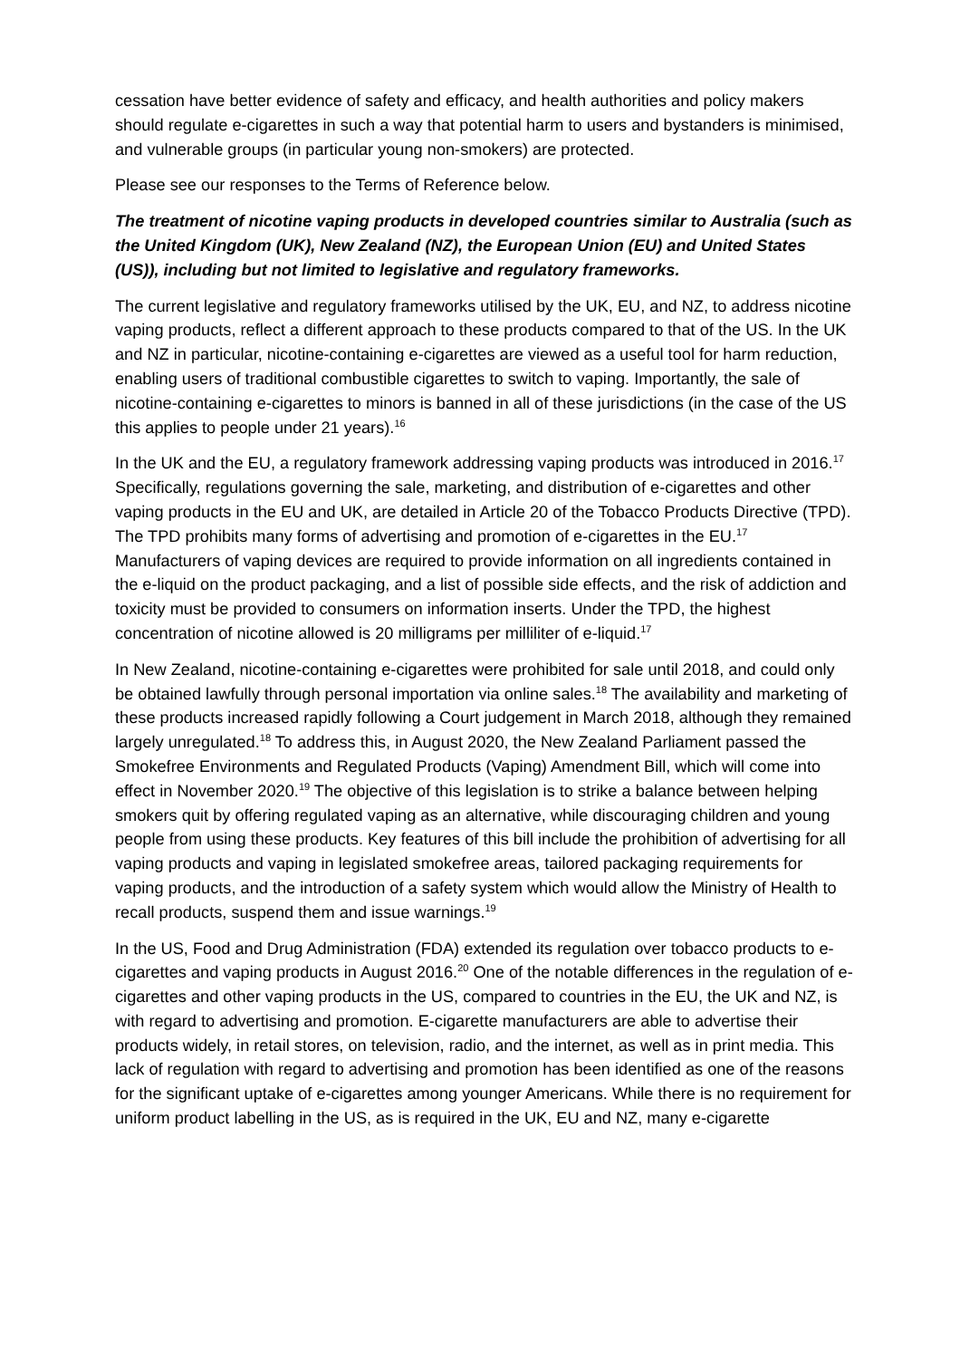cessation have better evidence of safety and efficacy, and health authorities and policy makers should regulate e-cigarettes in such a way that potential harm to users and bystanders is minimised, and vulnerable groups (in particular young non-smokers) are protected.
Please see our responses to the Terms of Reference below.
The treatment of nicotine vaping products in developed countries similar to Australia (such as the United Kingdom (UK), New Zealand (NZ), the European Union (EU) and United States (US)), including but not limited to legislative and regulatory frameworks.
The current legislative and regulatory frameworks utilised by the UK, EU, and NZ, to address nicotine vaping products, reflect a different approach to these products compared to that of the US. In the UK and NZ in particular, nicotine-containing e-cigarettes are viewed as a useful tool for harm reduction, enabling users of traditional combustible cigarettes to switch to vaping. Importantly, the sale of nicotine-containing e-cigarettes to minors is banned in all of these jurisdictions (in the case of the US this applies to people under 21 years).<sup>16</sup>
In the UK and the EU, a regulatory framework addressing vaping products was introduced in 2016.<sup>17</sup> Specifically, regulations governing the sale, marketing, and distribution of e-cigarettes and other vaping products in the EU and UK, are detailed in Article 20 of the Tobacco Products Directive (TPD). The TPD prohibits many forms of advertising and promotion of e-cigarettes in the EU.<sup>17</sup> Manufacturers of vaping devices are required to provide information on all ingredients contained in the e-liquid on the product packaging, and a list of possible side effects, and the risk of addiction and toxicity must be provided to consumers on information inserts. Under the TPD, the highest concentration of nicotine allowed is 20 milligrams per milliliter of e-liquid.<sup>17</sup>
In New Zealand, nicotine-containing e-cigarettes were prohibited for sale until 2018, and could only be obtained lawfully through personal importation via online sales.<sup>18</sup> The availability and marketing of these products increased rapidly following a Court judgement in March 2018, although they remained largely unregulated.<sup>18</sup> To address this, in August 2020, the New Zealand Parliament passed the Smokefree Environments and Regulated Products (Vaping) Amendment Bill, which will come into effect in November 2020.<sup>19</sup> The objective of this legislation is to strike a balance between helping smokers quit by offering regulated vaping as an alternative, while discouraging children and young people from using these products. Key features of this bill include the prohibition of advertising for all vaping products and vaping in legislated smokefree areas, tailored packaging requirements for vaping products, and the introduction of a safety system which would allow the Ministry of Health to recall products, suspend them and issue warnings.<sup>19</sup>
In the US, Food and Drug Administration (FDA) extended its regulation over tobacco products to e-cigarettes and vaping products in August 2016.<sup>20</sup> One of the notable differences in the regulation of e-cigarettes and other vaping products in the US, compared to countries in the EU, the UK and NZ, is with regard to advertising and promotion. E-cigarette manufacturers are able to advertise their products widely, in retail stores, on television, radio, and the internet, as well as in print media. This lack of regulation with regard to advertising and promotion has been identified as one of the reasons for the significant uptake of e-cigarettes among younger Americans. While there is no requirement for uniform product labelling in the US, as is required in the UK, EU and NZ, many e-cigarette